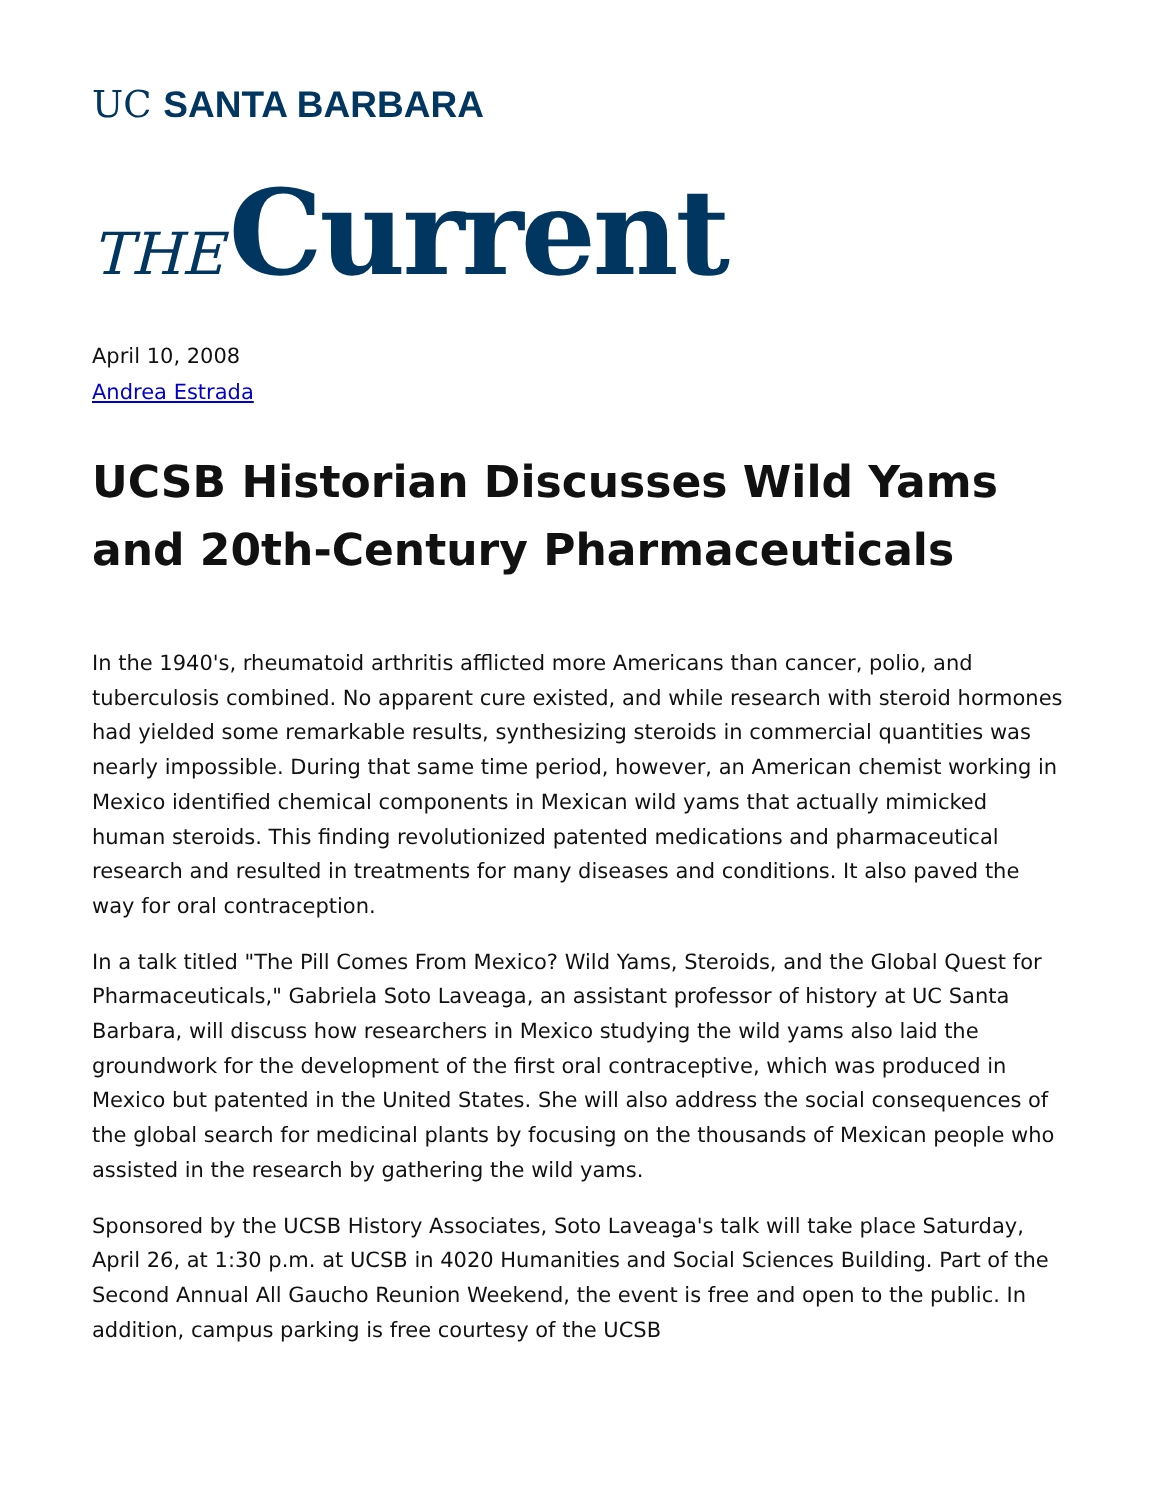UC SANTA BARBARA
THE Current
April 10, 2008
Andrea Estrada
UCSB Historian Discusses Wild Yams and 20th-Century Pharmaceuticals
In the 1940's, rheumatoid arthritis afflicted more Americans than cancer, polio, and tuberculosis combined. No apparent cure existed, and while research with steroid hormones had yielded some remarkable results, synthesizing steroids in commercial quantities was nearly impossible. During that same time period, however, an American chemist working in Mexico identified chemical components in Mexican wild yams that actually mimicked human steroids. This finding revolutionized patented medications and pharmaceutical research and resulted in treatments for many diseases and conditions. It also paved the way for oral contraception.
In a talk titled "The Pill Comes From Mexico? Wild Yams, Steroids, and the Global Quest for Pharmaceuticals," Gabriela Soto Laveaga, an assistant professor of history at UC Santa Barbara, will discuss how researchers in Mexico studying the wild yams also laid the groundwork for the development of the first oral contraceptive, which was produced in Mexico but patented in the United States. She will also address the social consequences of the global search for medicinal plants by focusing on the thousands of Mexican people who assisted in the research by gathering the wild yams.
Sponsored by the UCSB History Associates, Soto Laveaga's talk will take place Saturday, April 26, at 1:30 p.m. at UCSB in 4020 Humanities and Social Sciences Building. Part of the Second Annual All Gaucho Reunion Weekend, the event is free and open to the public. In addition, campus parking is free courtesy of the UCSB